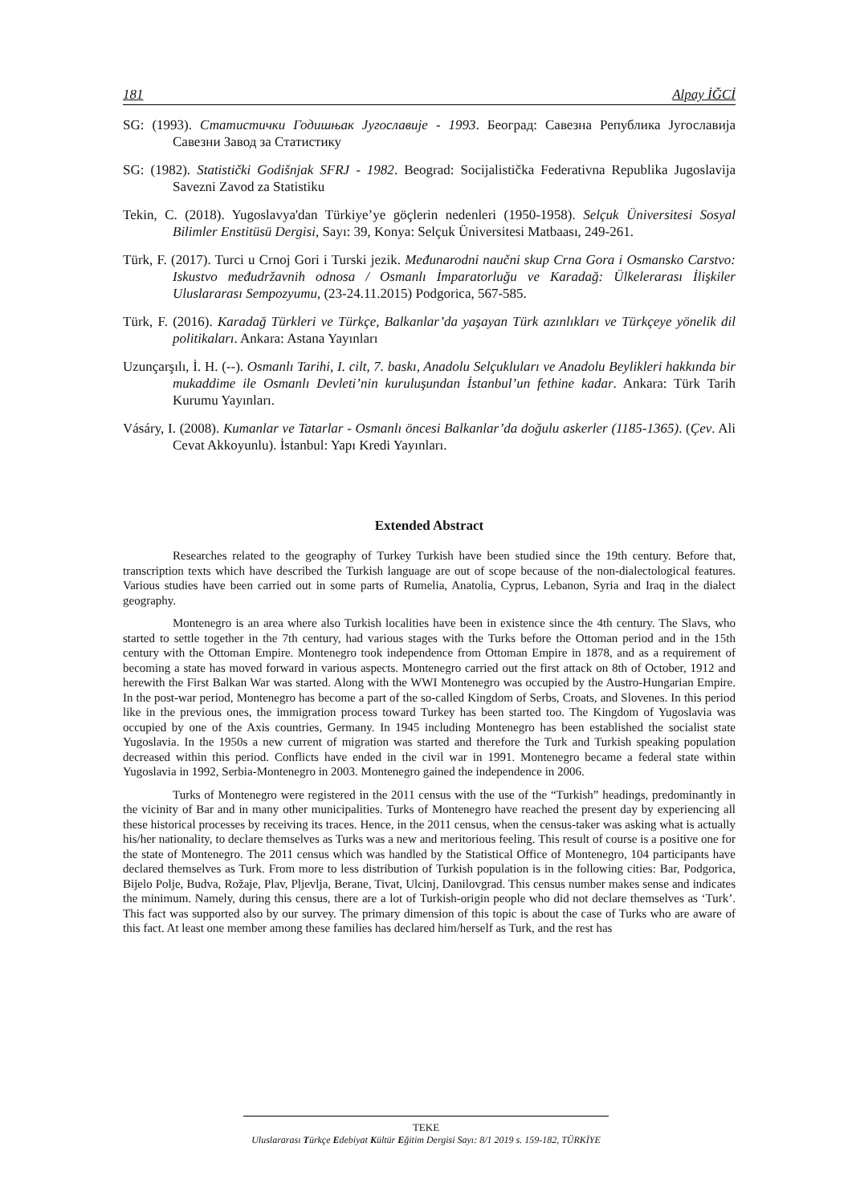181 Alpay İĞCİ
SG: (1993). Статистички Годишњак Југославије - 1993. Београд: Савезна Република Југославија Савезни Завод за Статистику
SG: (1982). Statistički Godišnjak SFRJ - 1982. Beograd: Socijalistička Federativna Republika Jugoslavija Savezni Zavod za Statistiku
Tekin, C. (2018). Yugoslavya'dan Türkiye’ye göçlerin nedenleri (1950-1958). Selçuk Üniversitesi Sosyal Bilimler Enstitüsü Dergisi, Sayı: 39, Konya: Selçuk Üniversitesi Matbaası, 249-261.
Türk, F. (2017). Turci u Crnoj Gori i Turski jezik. Međunarodni naučni skup Crna Gora i Osmansko Carstvo: Iskustvo međudržavnih odnosa / Osmanlı İmparatorluğu ve Karadağ: Ülkelerarası İlişkiler Uluslararası Sempozyumu, (23-24.11.2015) Podgorica, 567-585.
Türk, F. (2016). Karadağ Türkleri ve Türkçe, Balkanlar’da yaşayan Türk azınlıkları ve Türkçeye yönelik dil politikaları. Ankara: Astana Yayınları
Uzunçarşılı, İ. H. (--). Osmanlı Tarihi, I. cilt, 7. baskı, Anadolu Selçukluları ve Anadolu Beylikleri hakkında bir mukaddime ile Osmanlı Devleti’nin kuruluşundan İstanbul’un fethine kadar. Ankara: Türk Tarih Kurumu Yayınları.
Vásáry, I. (2008). Kumanlar ve Tatarlar - Osmanlı öncesi Balkanlar’da doğulu askerler (1185-1365). (Çev. Ali Cevat Akkoyunlu). İstanbul: Yapı Kredi Yayınları.
Extended Abstract
Researches related to the geography of Turkey Turkish have been studied since the 19th century. Before that, transcription texts which have described the Turkish language are out of scope because of the non-dialectological features. Various studies have been carried out in some parts of Rumelia, Anatolia, Cyprus, Lebanon, Syria and Iraq in the dialect geography.
Montenegro is an area where also Turkish localities have been in existence since the 4th century. The Slavs, who started to settle together in the 7th century, had various stages with the Turks before the Ottoman period and in the 15th century with the Ottoman Empire. Montenegro took independence from Ottoman Empire in 1878, and as a requirement of becoming a state has moved forward in various aspects. Montenegro carried out the first attack on 8th of October, 1912 and herewith the First Balkan War was started. Along with the WWI Montenegro was occupied by the Austro-Hungarian Empire. In the post-war period, Montenegro has become a part of the so-called Kingdom of Serbs, Croats, and Slovenes. In this period like in the previous ones, the immigration process toward Turkey has been started too. The Kingdom of Yugoslavia was occupied by one of the Axis countries, Germany. In 1945 including Montenegro has been established the socialist state Yugoslavia. In the 1950s a new current of migration was started and therefore the Turk and Turkish speaking population decreased within this period. Conflicts have ended in the civil war in 1991. Montenegro became a federal state within Yugoslavia in 1992, Serbia-Montenegro in 2003. Montenegro gained the independence in 2006.
Turks of Montenegro were registered in the 2011 census with the use of the “Turkish” headings, predominantly in the vicinity of Bar and in many other municipalities. Turks of Montenegro have reached the present day by experiencing all these historical processes by receiving its traces. Hence, in the 2011 census, when the census-taker was asking what is actually his/her nationality, to declare themselves as Turks was a new and meritorious feeling. This result of course is a positive one for the state of Montenegro. The 2011 census which was handled by the Statistical Office of Montenegro, 104 participants have declared themselves as Turk. From more to less distribution of Turkish population is in the following cities: Bar, Podgorica, Bijelo Polje, Budva, Rožaje, Plav, Pljevlja, Berane, Tivat, Ulcinj, Danilovgrad. This census number makes sense and indicates the minimum. Namely, during this census, there are a lot of Turkish-origin people who did not declare themselves as ‘Turk’. This fact was supported also by our survey. The primary dimension of this topic is about the case of Turks who are aware of this fact. At least one member among these families has declared him/herself as Turk, and the rest has
TEKE
Uluslararası Türkçe Edebiyat Kültür Eğitim Dergisi Sayı: 8/1 2019 s. 159-182, TÜRKİYE